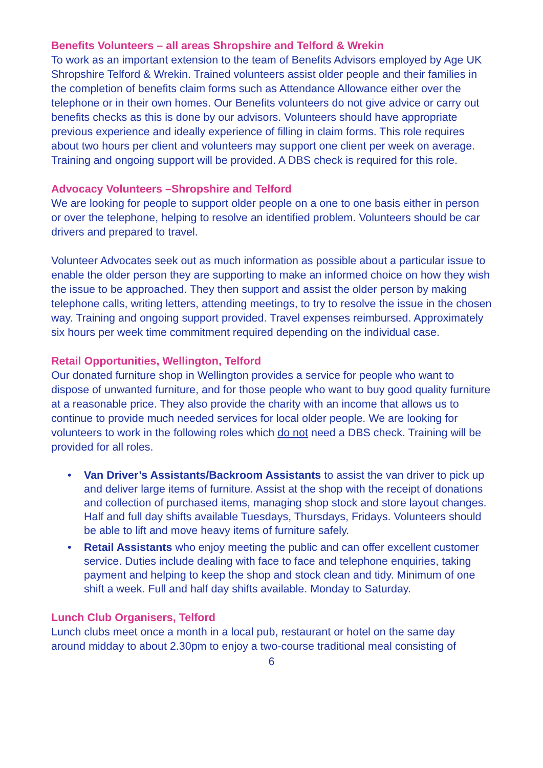Benefits Volunteers – all areas Shropshire and Telford & Wrekin
To work as an important extension to the team of Benefits Advisors employed by Age UK Shropshire Telford & Wrekin. Trained volunteers assist older people and their families in the completion of benefits claim forms such as Attendance Allowance either over the telephone or in their own homes. Our Benefits volunteers do not give advice or carry out benefits checks as this is done by our advisors. Volunteers should have appropriate previous experience and ideally experience of filling in claim forms. This role requires about two hours per client and volunteers may support one client per week on average. Training and ongoing support will be provided. A DBS check is required for this role.
Advocacy Volunteers –Shropshire and Telford
We are looking for people to support older people on a one to one basis either in person or over the telephone, helping to resolve an identified problem. Volunteers should be car drivers and prepared to travel.
Volunteer Advocates seek out as much information as possible about a particular issue to enable the older person they are supporting to make an informed choice on how they wish the issue to be approached. They then support and assist the older person by making telephone calls, writing letters, attending meetings, to try to resolve the issue in the chosen way. Training and ongoing support provided. Travel expenses reimbursed. Approximately six hours per week time commitment required depending on the individual case.
Retail Opportunities, Wellington, Telford
Our donated furniture shop in Wellington provides a service for people who want to dispose of unwanted furniture, and for those people who want to buy good quality furniture at a reasonable price. They also provide the charity with an income that allows us to continue to provide much needed services for local older people. We are looking for volunteers to work in the following roles which do not need a DBS check. Training will be provided for all roles.
• Van Driver’s Assistants/Backroom Assistants to assist the van driver to pick up and deliver large items of furniture. Assist at the shop with the receipt of donations and collection of purchased items, managing shop stock and store layout changes. Half and full day shifts available Tuesdays, Thursdays, Fridays. Volunteers should be able to lift and move heavy items of furniture safely.
• Retail Assistants who enjoy meeting the public and can offer excellent customer service. Duties include dealing with face to face and telephone enquiries, taking payment and helping to keep the shop and stock clean and tidy. Minimum of one shift a week. Full and half day shifts available. Monday to Saturday.
Lunch Club Organisers, Telford
Lunch clubs meet once a month in a local pub, restaurant or hotel on the same day around midday to about 2.30pm to enjoy a two-course traditional meal consisting of
6